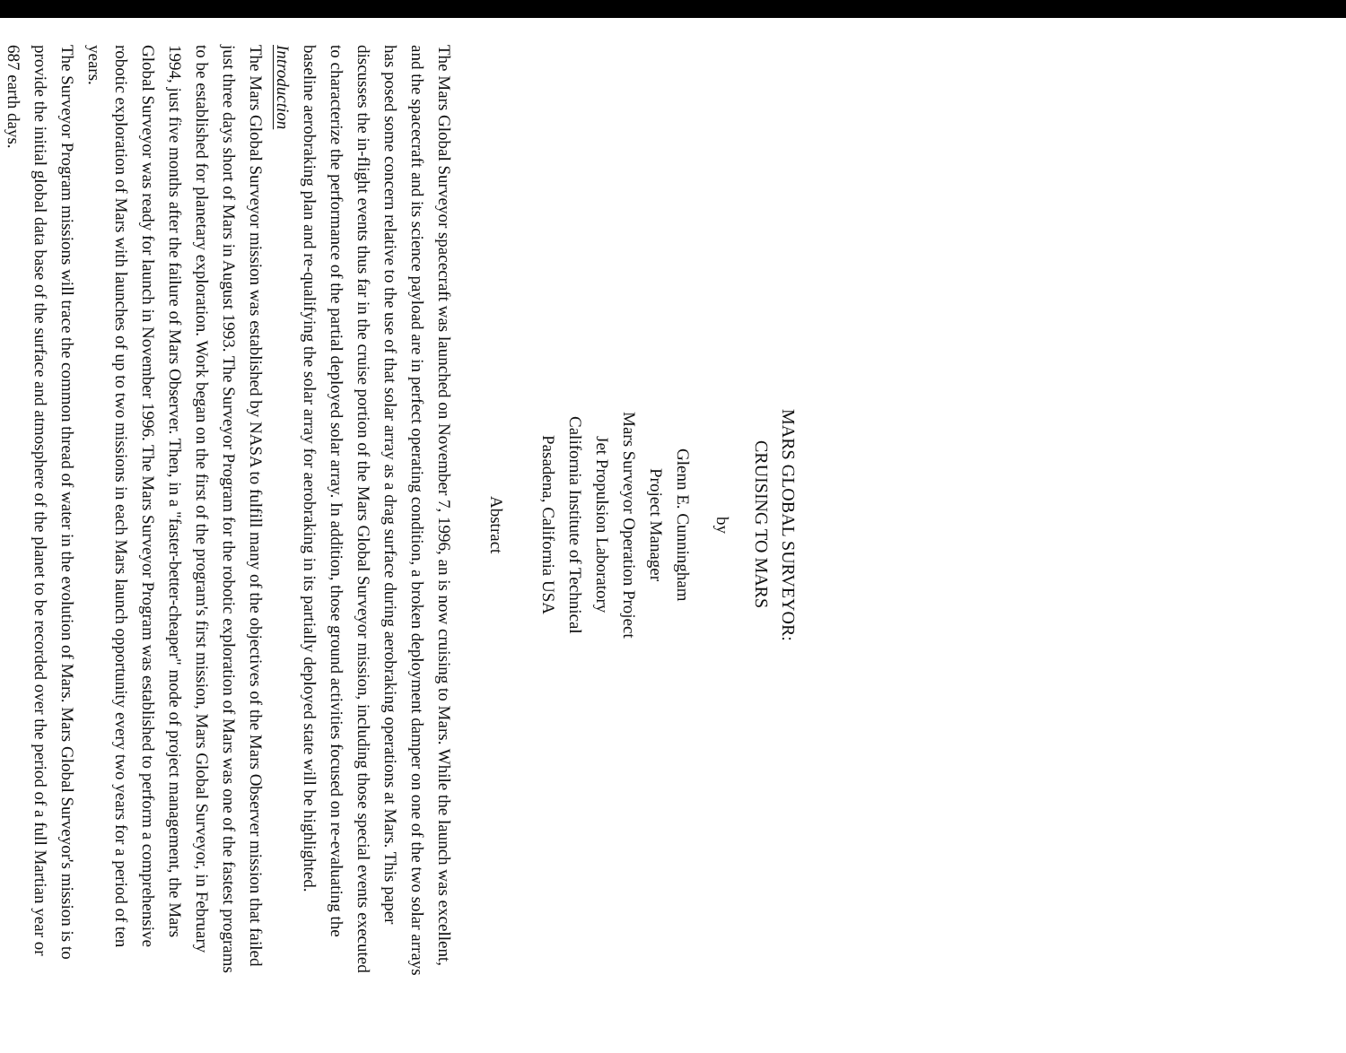MARS GLOBAL SURVEYOR:
CRUISING TO MARS
by
Glenn E. Cunningham
Project Manager
Mars Surveyor Operation Project
Jet Propulsion Laboratory
California Institute of Technical
Pasadena, California USA
Abstract
The Mars Global Surveyor spacecraft was launched on November 7, 1996, an is now cruising to Mars. While the launch was excellent, and the spacecraft and its science payload are in perfect operating condition, a broken deployment damper on one of the two solar arrays has posed some concern relative to the use of that solar array as a drag surface during aerobraking operations at Mars. This paper discusses the in-flight events thus far in the cruise portion of the Mars Global Surveyor mission, including those special events executed to characterize the performance of the partial deployed solar array. In addition, those ground activities focused on re-evaluating the baseline aerobraking plan and re-qualifying the solar array for aerobraking in its partially deployed state will be highlighted.
Introduction
The Mars Global Surveyor mission was established by NASA to fulfill many of the objectives of the Mars Observer mission that failed just three days short of Mars in August 1993. The Surveyor Program for the robotic exploration of Mars was one of the fastest programs to be established for planetary exploration. Work began on the first of the program's first mission, Mars Global Surveyor, in February 1994, just five months after the failure of Mars Observer. Then, in a "faster-better-cheaper" mode of project management, the Mars Global Surveyor was ready for launch in November 1996. The Mars Surveyor Program was established to perform a comprehensive robotic exploration of Mars with launches of up to two missions in each Mars launch opportunity every two years for a period of ten years.
The Surveyor Program missions will trace the common thread of water in the evolution of Mars. Mars Global Surveyor's mission is to provide the initial global data base of the surface and atmosphere of the planet to be recorded over the period of a full Martian year or 687 earth days.